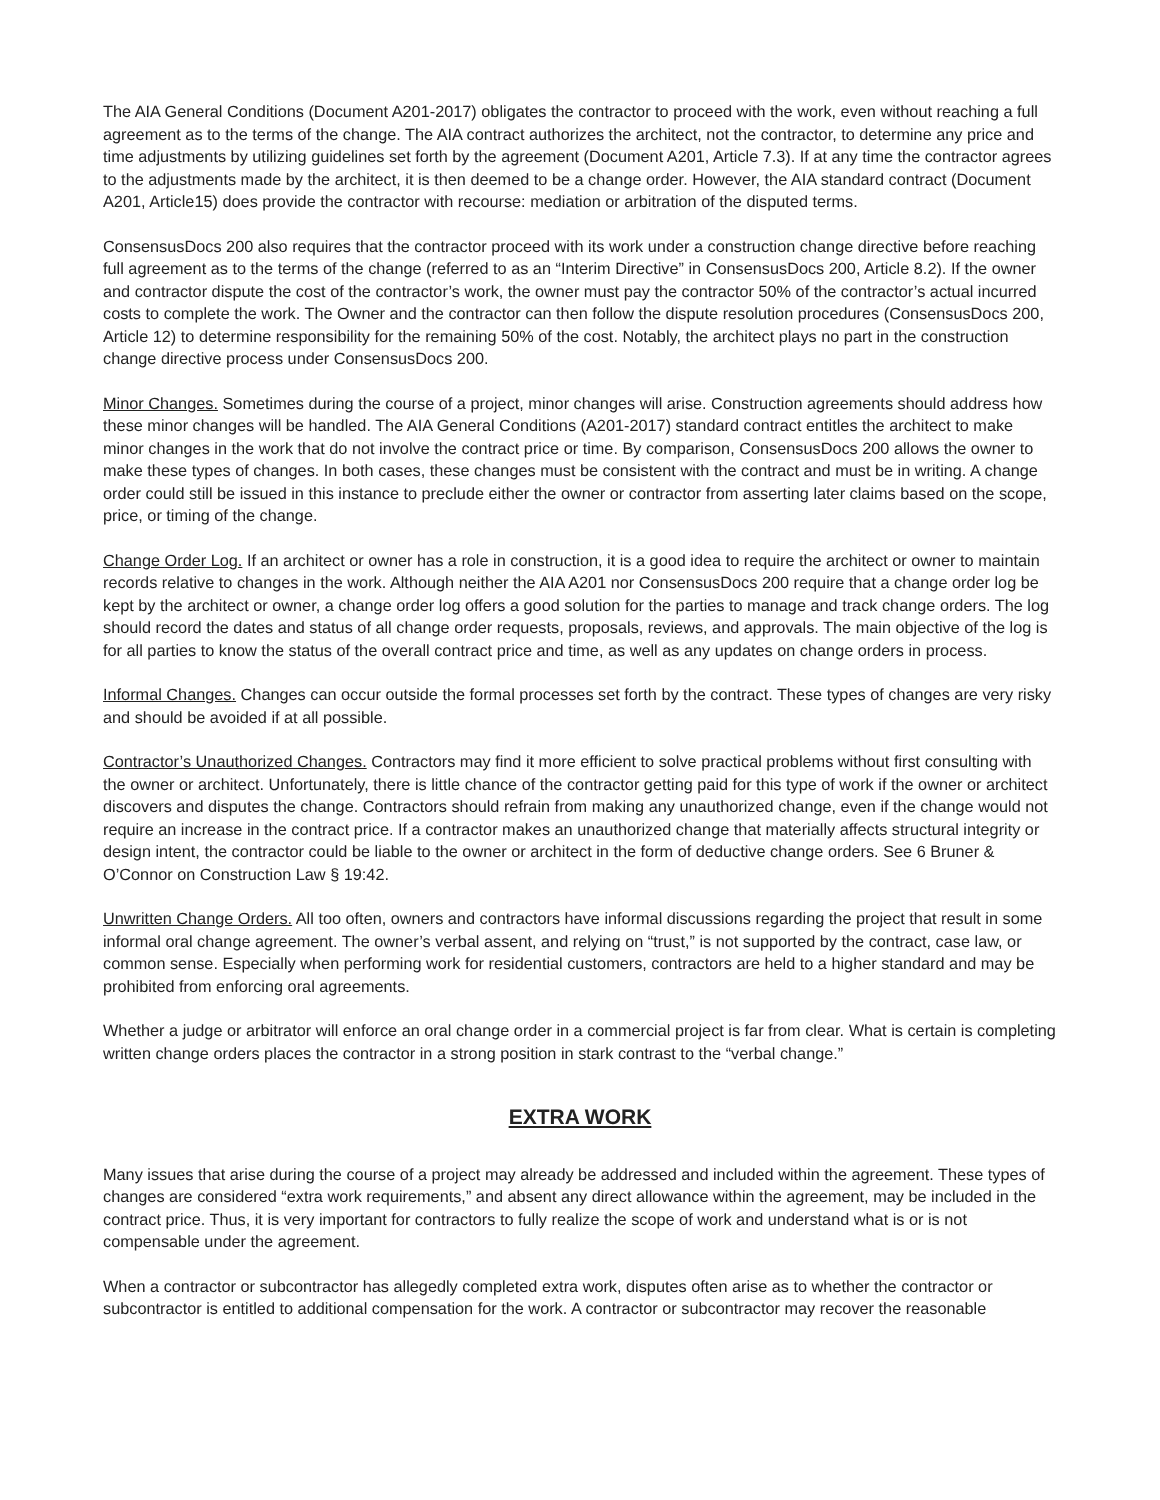The AIA General Conditions (Document A201-2017) obligates the contractor to proceed with the work, even without reaching a full agreement as to the terms of the change. The AIA contract authorizes the architect, not the contractor, to determine any price and time adjustments by utilizing guidelines set forth by the agreement (Document A201, Article 7.3). If at any time the contractor agrees to the adjustments made by the architect, it is then deemed to be a change order. However, the AIA standard contract (Document A201, Article15) does provide the contractor with recourse: mediation or arbitration of the disputed terms.
ConsensusDocs 200 also requires that the contractor proceed with its work under a construction change directive before reaching full agreement as to the terms of the change (referred to as an “Interim Directive” in ConsensusDocs 200, Article 8.2). If the owner and contractor dispute the cost of the contractor’s work, the owner must pay the contractor 50% of the contractor’s actual incurred costs to complete the work. The Owner and the contractor can then follow the dispute resolution procedures (ConsensusDocs 200, Article 12) to determine responsibility for the remaining 50% of the cost. Notably, the architect plays no part in the construction change directive process under ConsensusDocs 200.
Minor Changes. Sometimes during the course of a project, minor changes will arise. Construction agreements should address how these minor changes will be handled. The AIA General Conditions (A201-2017) standard contract entitles the architect to make minor changes in the work that do not involve the contract price or time. By comparison, ConsensusDocs 200 allows the owner to make these types of changes. In both cases, these changes must be consistent with the contract and must be in writing. A change order could still be issued in this instance to preclude either the owner or contractor from asserting later claims based on the scope, price, or timing of the change.
Change Order Log. If an architect or owner has a role in construction, it is a good idea to require the architect or owner to maintain records relative to changes in the work. Although neither the AIA A201 nor ConsensusDocs 200 require that a change order log be kept by the architect or owner, a change order log offers a good solution for the parties to manage and track change orders. The log should record the dates and status of all change order requests, proposals, reviews, and approvals. The main objective of the log is for all parties to know the status of the overall contract price and time, as well as any updates on change orders in process.
Informal Changes. Changes can occur outside the formal processes set forth by the contract. These types of changes are very risky and should be avoided if at all possible.
Contractor’s Unauthorized Changes. Contractors may find it more efficient to solve practical problems without first consulting with the owner or architect. Unfortunately, there is little chance of the contractor getting paid for this type of work if the owner or architect discovers and disputes the change. Contractors should refrain from making any unauthorized change, even if the change would not require an increase in the contract price. If a contractor makes an unauthorized change that materially affects structural integrity or design intent, the contractor could be liable to the owner or architect in the form of deductive change orders. See 6 Bruner & O’Connor on Construction Law § 19:42.
Unwritten Change Orders. All too often, owners and contractors have informal discussions regarding the project that result in some informal oral change agreement. The owner’s verbal assent, and relying on “trust,” is not supported by the contract, case law, or common sense. Especially when performing work for residential customers, contractors are held to a higher standard and may be prohibited from enforcing oral agreements.
Whether a judge or arbitrator will enforce an oral change order in a commercial project is far from clear. What is certain is completing written change orders places the contractor in a strong position in stark contrast to the “verbal change.”
EXTRA WORK
Many issues that arise during the course of a project may already be addressed and included within the agreement. These types of changes are considered “extra work requirements,” and absent any direct allowance within the agreement, may be included in the contract price. Thus, it is very important for contractors to fully realize the scope of work and understand what is or is not compensable under the agreement.
When a contractor or subcontractor has allegedly completed extra work, disputes often arise as to whether the contractor or subcontractor is entitled to additional compensation for the work. A contractor or subcontractor may recover the reasonable